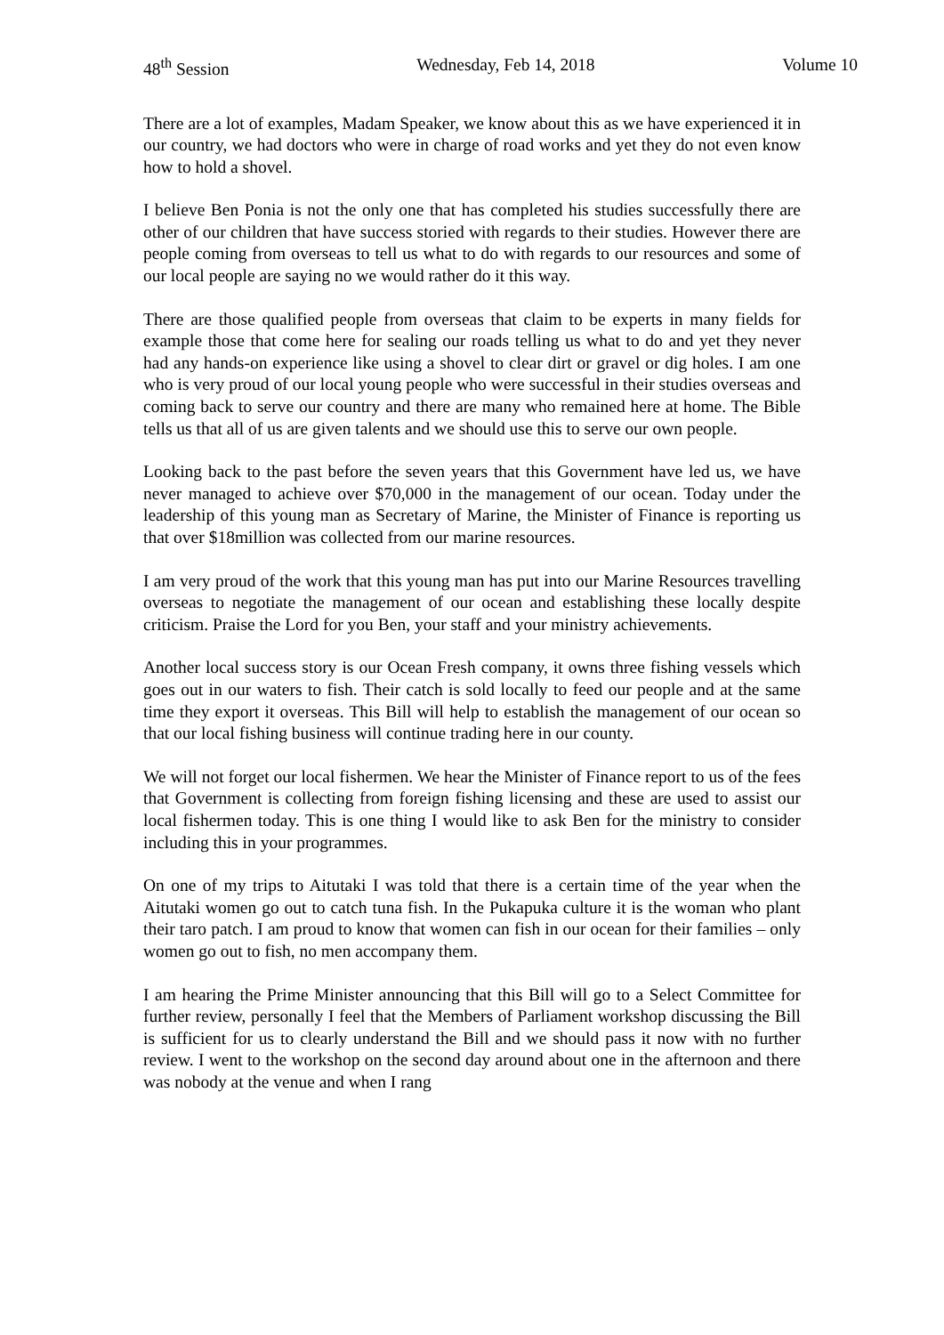48<sup>th</sup> Session Wednesday, Feb 14, 2018 Volume 10
There are a lot of examples, Madam Speaker, we know about this as we have experienced it in our country, we had doctors who were in charge of road works and yet they do not even know how to hold a shovel.
I believe Ben Ponia is not the only one that has completed his studies successfully there are other of our children that have success storied with regards to their studies. However there are people coming from overseas to tell us what to do with regards to our resources and some of our local people are saying no we would rather do it this way.
There are those qualified people from overseas that claim to be experts in many fields for example those that come here for sealing our roads telling us what to do and yet they never had any hands-on experience like using a shovel to clear dirt or gravel or dig holes. I am one who is very proud of our local young people who were successful in their studies overseas and coming back to serve our country and there are many who remained here at home. The Bible tells us that all of us are given talents and we should use this to serve our own people.
Looking back to the past before the seven years that this Government have led us, we have never managed to achieve over $70,000 in the management of our ocean. Today under the leadership of this young man as Secretary of Marine, the Minister of Finance is reporting us that over $18million was collected from our marine resources.
I am very proud of the work that this young man has put into our Marine Resources travelling overseas to negotiate the management of our ocean and establishing these locally despite criticism. Praise the Lord for you Ben, your staff and your ministry achievements.
Another local success story is our Ocean Fresh company, it owns three fishing vessels which goes out in our waters to fish. Their catch is sold locally to feed our people and at the same time they export it overseas. This Bill will help to establish the management of our ocean so that our local fishing business will continue trading here in our county.
We will not forget our local fishermen. We hear the Minister of Finance report to us of the fees that Government is collecting from foreign fishing licensing and these are used to assist our local fishermen today. This is one thing I would like to ask Ben for the ministry to consider including this in your programmes.
On one of my trips to Aitutaki I was told that there is a certain time of the year when the Aitutaki women go out to catch tuna fish. In the Pukapuka culture it is the woman who plant their taro patch. I am proud to know that women can fish in our ocean for their families – only women go out to fish, no men accompany them.
I am hearing the Prime Minister announcing that this Bill will go to a Select Committee for further review, personally I feel that the Members of Parliament workshop discussing the Bill is sufficient for us to clearly understand the Bill and we should pass it now with no further review. I went to the workshop on the second day around about one in the afternoon and there was nobody at the venue and when I rang